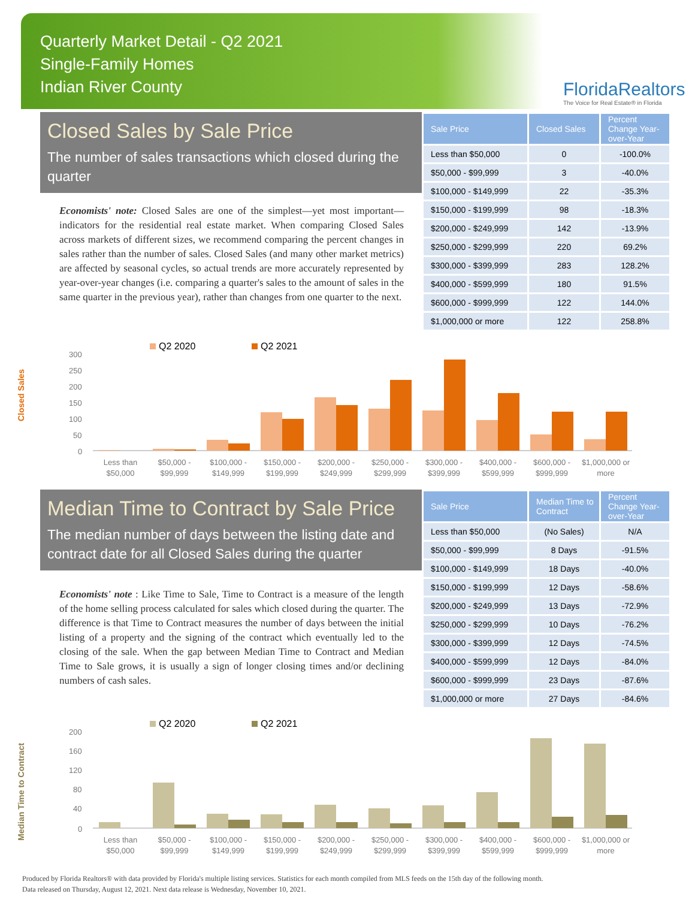Quarterly Market Detail - Q2 2021
Single-Family Homes
Indian River County
FloridaRealtors
The Voice for Real Estate® in Florida
Closed Sales by Sale Price
The number of sales transactions which closed during the quarter
Economists' note: Closed Sales are one of the simplest—yet most important—indicators for the residential real estate market. When comparing Closed Sales across markets of different sizes, we recommend comparing the percent changes in sales rather than the number of sales. Closed Sales (and many other market metrics) are affected by seasonal cycles, so actual trends are more accurately represented by year-over-year changes (i.e. comparing a quarter's sales to the amount of sales in the same quarter in the previous year), rather than changes from one quarter to the next.
| Sale Price | Closed Sales | Percent Change Year-over-Year |
| --- | --- | --- |
| Less than $50,000 | 0 | -100.0% |
| $50,000 - $99,999 | 3 | -40.0% |
| $100,000 - $149,999 | 22 | -35.3% |
| $150,000 - $199,999 | 98 | -18.3% |
| $200,000 - $249,999 | 142 | -13.9% |
| $250,000 - $299,999 | 220 | 69.2% |
| $300,000 - $399,999 | 283 | 128.2% |
| $400,000 - $599,999 | 180 | 91.5% |
| $600,000 - $999,999 | 122 | 144.0% |
| $1,000,000 or more | 122 | 258.8% |
Closed Sales
Q2 2020
Q2 2021
300
250
200
150
100
50
0
Less than
$50,000
$50,000 -
$99,999
$100,000 -
$149,999
$150,000 -
$199,999
$200,000 -
$249,999
$250,000 -
$299,999
$300,000 -
$399,999
$400,000 -
$599,999
$600,000 -
$999,999
$1,000,000 or
more
Median Time to Contract by Sale Price
The median number of days between the listing date and contract date for all Closed Sales during the quarter
Economists' note : Like Time to Sale, Time to Contract is a measure of the length of the home selling process calculated for sales which closed during the quarter. The difference is that Time to Contract measures the number of days between the initial listing of a property and the signing of the contract which eventually led to the closing of the sale. When the gap between Median Time to Contract and Median Time to Sale grows, it is usually a sign of longer closing times and/or declining numbers of cash sales.
| Sale Price | Median Time to Contract | Percent Change Year-over-Year |
| --- | --- | --- |
| Less than $50,000 | (No Sales) | N/A |
| $50,000 - $99,999 | 8 Days | -91.5% |
| $100,000 - $149,999 | 18 Days | -40.0% |
| $150,000 - $199,999 | 12 Days | -58.6% |
| $200,000 - $249,999 | 13 Days | -72.9% |
| $250,000 - $299,999 | 10 Days | -76.2% |
| $300,000 - $399,999 | 12 Days | -74.5% |
| $400,000 - $599,999 | 12 Days | -84.0% |
| $600,000 - $999,999 | 23 Days | -87.6% |
| $1,000,000 or more | 27 Days | -84.6% |
Median Time to Contract
Q2 2020
Q2 2021
200
160
120
80
40
0
Less than
$50,000
$50,000 -
$99,999
$100,000 -
$149,999
$150,000 -
$199,999
$200,000 -
$249,999
$250,000 -
$299,999
$300,000 -
$399,999
$400,000 -
$599,999
$600,000 -
$999,999
$1,000,000 or
more
Produced by Florida Realtors® with data provided by Florida's multiple listing services. Statistics for each month compiled from MLS feeds on the 15th day of the following month.
Data released on Thursday, August 12, 2021. Next data release is Wednesday, November 10, 2021.